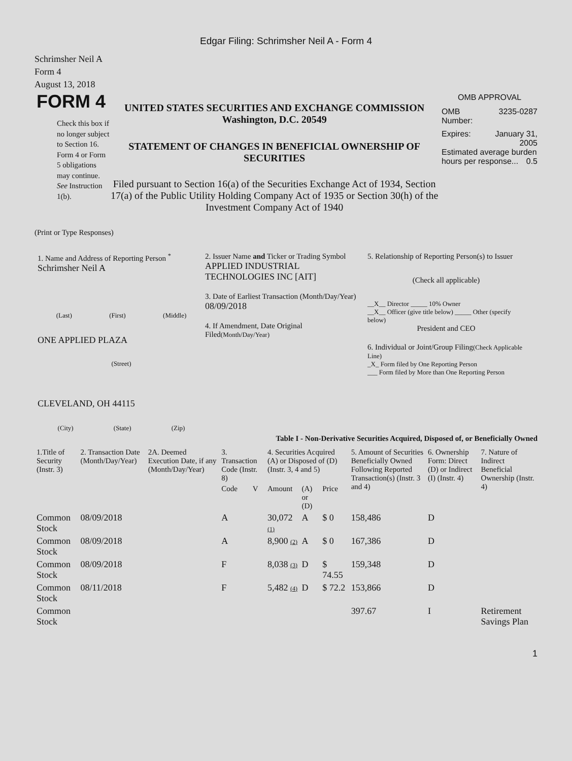Edgar Filing: Schrimsher Neil A - Form 4
Schrimsher Neil A
Form 4
August 13, 2018
FORM 4
Check this box if no longer subject to Section 16. Form 4 or Form 5 obligations may continue. See Instruction 1(b).
UNITED STATES SECURITIES AND EXCHANGE COMMISSION
Washington, D.C. 20549
STATEMENT OF CHANGES IN BENEFICIAL OWNERSHIP OF SECURITIES
Filed pursuant to Section 16(a) of the Securities Exchange Act of 1934, Section 17(a) of the Public Utility Holding Company Act of 1935 or Section 30(h) of the Investment Company Act of 1940
OMB APPROVAL
OMB
Number: 3235-0287
Expires: January 31,
2005
Estimated average burden hours per response... 0.5
(Print or Type Responses)
1. Name and Address of Reporting Person <sup>*</sup>
Schrimsher Neil A
(Last) (First) (Middle)
ONE APPLIED PLAZA
(Street)
CLEVELAND, OH 44115
(City) (State) (Zip)
2. Issuer Name and Ticker or Trading Symbol
APPLIED INDUSTRIAL TECHNOLOGIES INC [AIT]
3. Date of Earliest Transaction (Month/Day/Year)
08/09/2018
4. If Amendment, Date Original Filed(Month/Day/Year)
5. Relationship of Reporting Person(s) to Issuer
(Check all applicable)
__X__ Director _____ 10% Owner
__X__ Officer (give title below) _____ Other (specify below)
President and CEO
6. Individual or Joint/Group Filing(Check Applicable Line)
_X_ Form filed by One Reporting Person
___ Form filed by More than One Reporting Person
Table I - Non-Derivative Securities Acquired, Disposed of, or Beneficially Owned
| 1.Title of Security (Instr. 3) | 2. Transaction Date (Month/Day/Year) | 2A. Deemed Execution Date, if any (Month/Day/Year) | 3. Transaction Code (Instr. 8) | | 4. Securities Acquired (A) or Disposed of (D) (Instr. 3, 4 and 5) | | | 5. Amount of Securities Beneficially Owned Following Reported Transaction(s) (Instr. 3 and 4) | 6. Ownership Form: Direct (D) or Indirect (I) (Instr. 4) | 7. Nature of Indirect Beneficial Ownership (Instr. 4) |
| --- | --- | --- | --- | --- | --- | --- | --- | --- | --- | --- |
| | | | Code | V | Amount | (A) or (D) | Price | | | |
| Common Stock | 08/09/2018 | | A | | 30,072 (1) | A | $ 0 | 158,486 | D | |
| Common Stock | 08/09/2018 | | A | | 8,900 (2) | A | $ 0 | 167,386 | D | |
| Common Stock | 08/09/2018 | | F | | 8,038 (3) | D | $ 74.55 | 159,348 | D | |
| Common Stock | 08/11/2018 | | F | | 5,482 (4) | D | $ 72.2 | 153,866 | D | |
| Common Stock | | | | | | | | 397.67 | I | Retirement Savings Plan |
1